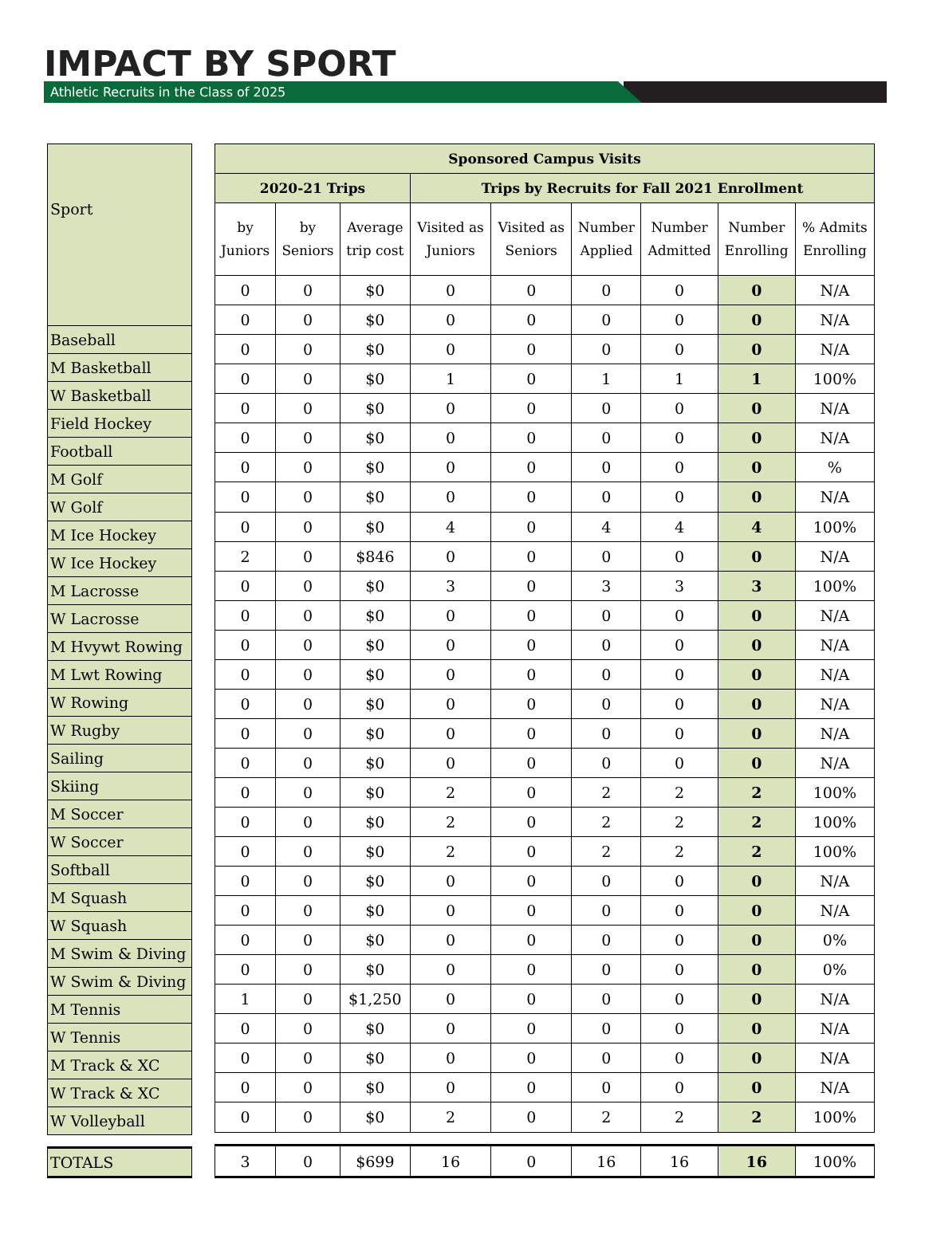IMPACT BY SPORT
Athletic Recruits in the Class of 2025
| Sport |
| Baseball |
| M Basketball |
| W Basketball |
| Field Hockey |
| Football |
| M Golf |
| W Golf |
| M Ice Hockey |
| W Ice Hockey |
| M Lacrosse |
| W Lacrosse |
| M Hvywt Rowing |
| M Lwt Rowing |
| W Rowing |
| W Rugby |
| Sailing |
| Skiing |
| M Soccer |
| W Soccer |
| Softball |
| M Squash |
| W Squash |
| M Swim & Diving |
| W Swim & Diving |
| M Tennis |
| W Tennis |
| M Track & XC |
| W Track & XC |
| W Volleyball |
| TOTALS |
| Sponsored Campus Visits | | | | | | | | |
| --- | --- | --- | --- | --- | --- | --- | --- | --- |
| 2020-21 Trips | | | Trips by Recruits for Fall 2021 Enrollment | | | | | |
| by Juniors | by Seniors | Average trip cost | Visited as Juniors | Visited as Seniors | Number Applied | Number Admitted | Number Enrolling | % Admits Enrolling |
| 0 | 0 | $0 | 0 | 0 | 0 | 0 | 0 | N/A |
| 0 | 0 | $0 | 0 | 0 | 0 | 0 | 0 | N/A |
| 0 | 0 | $0 | 0 | 0 | 0 | 0 | 0 | N/A |
| 0 | 0 | $0 | 1 | 0 | 1 | 1 | 1 | 100% |
| 0 | 0 | $0 | 0 | 0 | 0 | 0 | 0 | N/A |
| 0 | 0 | $0 | 0 | 0 | 0 | 0 | 0 | N/A |
| 0 | 0 | $0 | 0 | 0 | 0 | 0 | 0 | % |
| 0 | 0 | $0 | 0 | 0 | 0 | 0 | 0 | N/A |
| 0 | 0 | $0 | 4 | 0 | 4 | 4 | 4 | 100% |
| 2 | 0 | $846 | 0 | 0 | 0 | 0 | 0 | N/A |
| 0 | 0 | $0 | 3 | 0 | 3 | 3 | 3 | 100% |
| 0 | 0 | $0 | 0 | 0 | 0 | 0 | 0 | N/A |
| 0 | 0 | $0 | 0 | 0 | 0 | 0 | 0 | N/A |
| 0 | 0 | $0 | 0 | 0 | 0 | 0 | 0 | N/A |
| 0 | 0 | $0 | 0 | 0 | 0 | 0 | 0 | N/A |
| 0 | 0 | $0 | 0 | 0 | 0 | 0 | 0 | N/A |
| 0 | 0 | $0 | 0 | 0 | 0 | 0 | 0 | N/A |
| 0 | 0 | $0 | 2 | 0 | 2 | 2 | 2 | 100% |
| 0 | 0 | $0 | 2 | 0 | 2 | 2 | 2 | 100% |
| 0 | 0 | $0 | 2 | 0 | 2 | 2 | 2 | 100% |
| 0 | 0 | $0 | 0 | 0 | 0 | 0 | 0 | N/A |
| 0 | 0 | $0 | 0 | 0 | 0 | 0 | 0 | N/A |
| 0 | 0 | $0 | 0 | 0 | 0 | 0 | 0 | 0% |
| 0 | 0 | $0 | 0 | 0 | 0 | 0 | 0 | 0% |
| 1 | 0 | $1,250 | 0 | 0 | 0 | 0 | 0 | N/A |
| 0 | 0 | $0 | 0 | 0 | 0 | 0 | 0 | N/A |
| 0 | 0 | $0 | 0 | 0 | 0 | 0 | 0 | N/A |
| 0 | 0 | $0 | 0 | 0 | 0 | 0 | 0 | N/A |
| 0 | 0 | $0 | 2 | 0 | 2 | 2 | 2 | 100% |
| 3 | 0 | $699 | 16 | 0 | 16 | 16 | 16 | 100% |